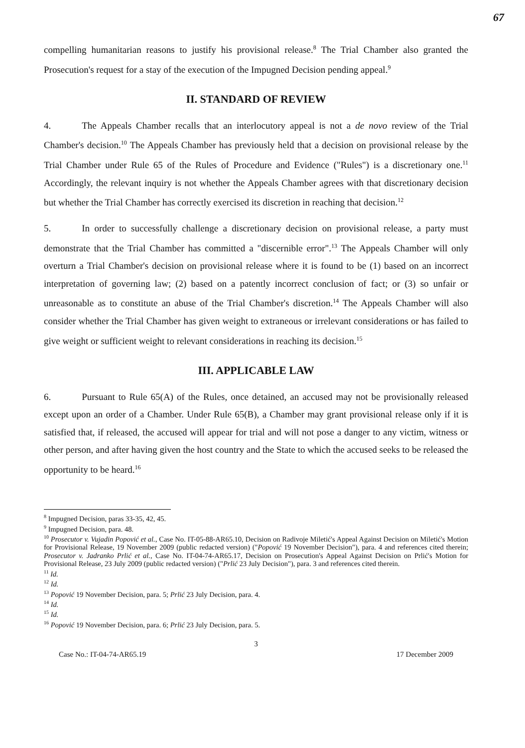67
compelling humanitarian reasons to justify his provisional release.<sup>8</sup> The Trial Chamber also granted the Prosecution's request for a stay of the execution of the Impugned Decision pending appeal.<sup>9</sup>
II. STANDARD OF REVIEW
4. The Appeals Chamber recalls that an interlocutory appeal is not a de novo review of the Trial Chamber's decision.<sup>10</sup> The Appeals Chamber has previously held that a decision on provisional release by the Trial Chamber under Rule 65 of the Rules of Procedure and Evidence ("Rules") is a discretionary one.<sup>11</sup> Accordingly, the relevant inquiry is not whether the Appeals Chamber agrees with that discretionary decision but whether the Trial Chamber has correctly exercised its discretion in reaching that decision.<sup>12</sup>
5. In order to successfully challenge a discretionary decision on provisional release, a party must demonstrate that the Trial Chamber has committed a "discernible error".<sup>13</sup> The Appeals Chamber will only overturn a Trial Chamber's decision on provisional release where it is found to be (1) based on an incorrect interpretation of governing law; (2) based on a patently incorrect conclusion of fact; or (3) so unfair or unreasonable as to constitute an abuse of the Trial Chamber's discretion.<sup>14</sup> The Appeals Chamber will also consider whether the Trial Chamber has given weight to extraneous or irrelevant considerations or has failed to give weight or sufficient weight to relevant considerations in reaching its decision.<sup>15</sup>
III. APPLICABLE LAW
6. Pursuant to Rule 65(A) of the Rules, once detained, an accused may not be provisionally released except upon an order of a Chamber. Under Rule 65(B), a Chamber may grant provisional release only if it is satisfied that, if released, the accused will appear for trial and will not pose a danger to any victim, witness or other person, and after having given the host country and the State to which the accused seeks to be released the opportunity to be heard.<sup>16</sup>
<sup>8</sup> Impugned Decision, paras 33-35, 42, 45.
<sup>9</sup> Impugned Decision, para. 48.
<sup>10</sup> Prosecutor v. Vujadin Popović et al., Case No. IT-05-88-AR65.10, Decision on Radivoje Miletić's Appeal Against Decision on Miletić's Motion for Provisional Release, 19 November 2009 (public redacted version) ("Popović 19 November Decision"), para. 4 and references cited therein; Prosecutor v. Jadranko Prlić et al., Case No. IT-04-74-AR65.17, Decision on Prosecution's Appeal Against Decision on Prlić's Motion for Provisional Release, 23 July 2009 (public redacted version) ("Prlić 23 July Decision"), para. 3 and references cited therein.
<sup>11</sup> Id.
<sup>12</sup> Id.
<sup>13</sup> Popović 19 November Decision, para. 5; Prlić 23 July Decision, para. 4.
<sup>14</sup> Id.
<sup>15</sup> Id.
<sup>16</sup> Popović 19 November Decision, para. 6; Prlić 23 July Decision, para. 5.
3
Case No.: IT-04-74-AR65.19 17 December 2009